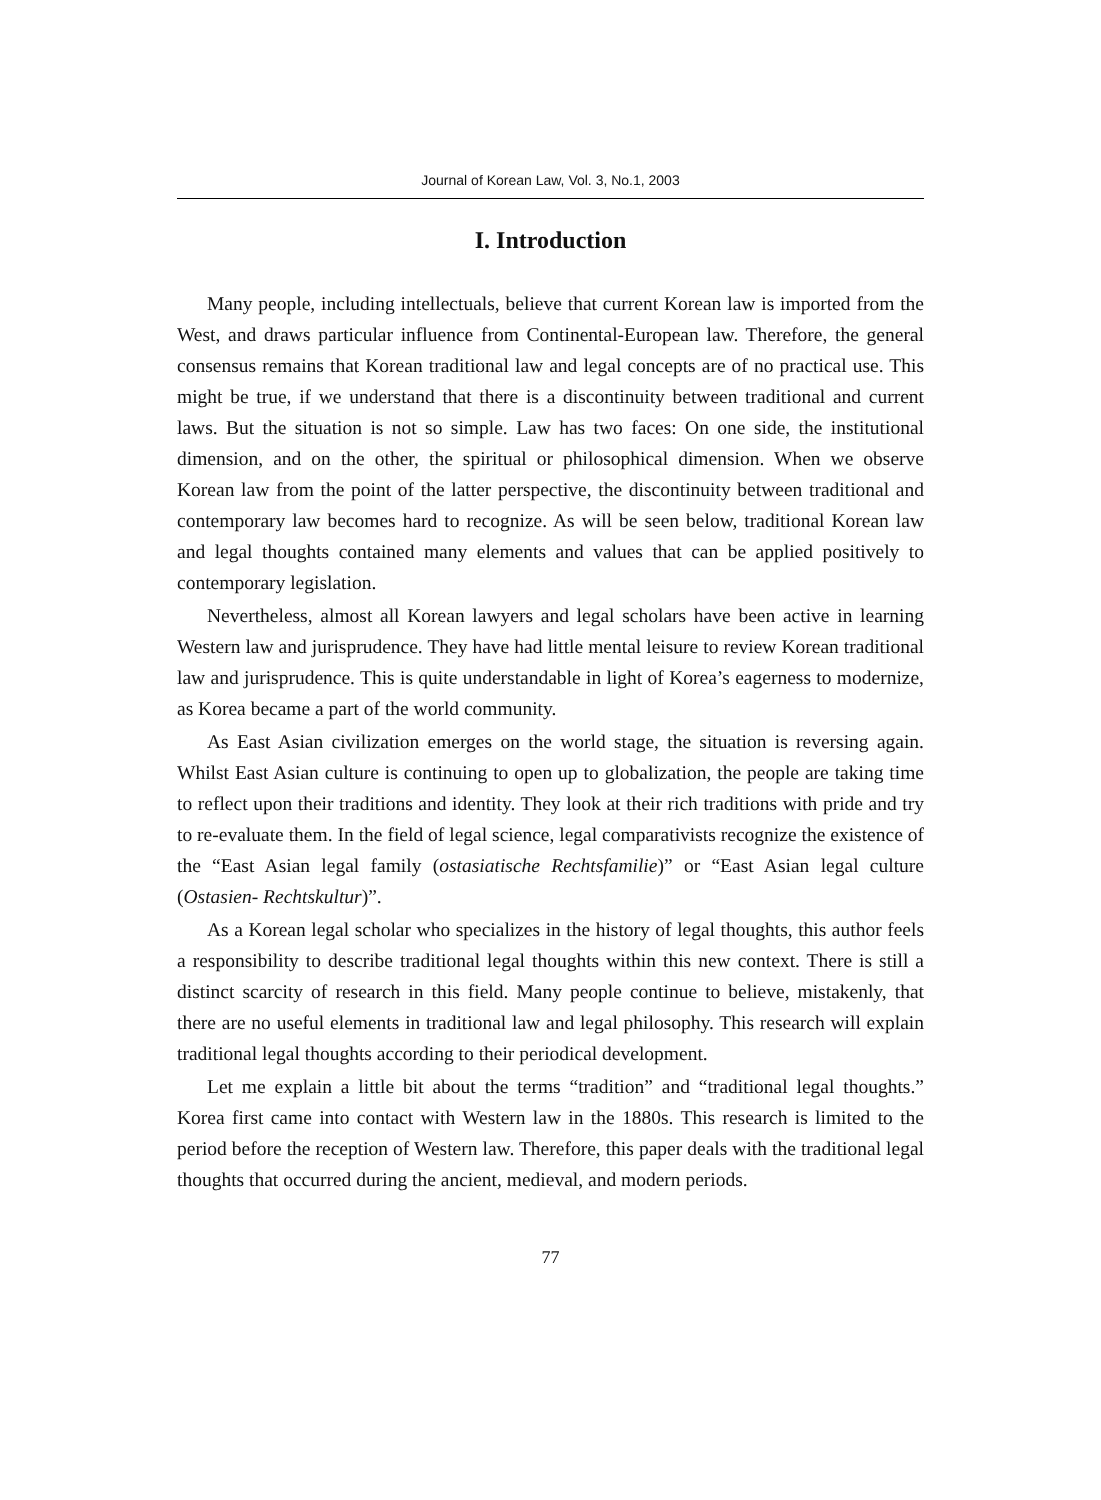Journal of Korean Law, Vol. 3, No.1, 2003
I. Introduction
Many people, including intellectuals, believe that current Korean law is imported from the West, and draws particular influence from Continental-European law. Therefore, the general consensus remains that Korean traditional law and legal concepts are of no practical use. This might be true, if we understand that there is a discontinuity between traditional and current laws. But the situation is not so simple. Law has two faces: On one side, the institutional dimension, and on the other, the spiritual or philosophical dimension. When we observe Korean law from the point of the latter perspective, the discontinuity between traditional and contemporary law becomes hard to recognize. As will be seen below, traditional Korean law and legal thoughts contained many elements and values that can be applied positively to contemporary legislation.
Nevertheless, almost all Korean lawyers and legal scholars have been active in learning Western law and jurisprudence. They have had little mental leisure to review Korean traditional law and jurisprudence. This is quite understandable in light of Korea’s eagerness to modernize, as Korea became a part of the world community.
As East Asian civilization emerges on the world stage, the situation is reversing again. Whilst East Asian culture is continuing to open up to globalization, the people are taking time to reflect upon their traditions and identity. They look at their rich traditions with pride and try to re-evaluate them. In the field of legal science, legal comparativists recognize the existence of the “East Asian legal family (ostasiatische Rechtsfamilie)” or “East Asian legal culture (Ostasien- Rechtskultur)”.
As a Korean legal scholar who specializes in the history of legal thoughts, this author feels a responsibility to describe traditional legal thoughts within this new context. There is still a distinct scarcity of research in this field. Many people continue to believe, mistakenly, that there are no useful elements in traditional law and legal philosophy. This research will explain traditional legal thoughts according to their periodical development.
Let me explain a little bit about the terms “tradition” and “traditional legal thoughts.” Korea first came into contact with Western law in the 1880s. This research is limited to the period before the reception of Western law. Therefore, this paper deals with the traditional legal thoughts that occurred during the ancient, medieval, and modern periods.
77